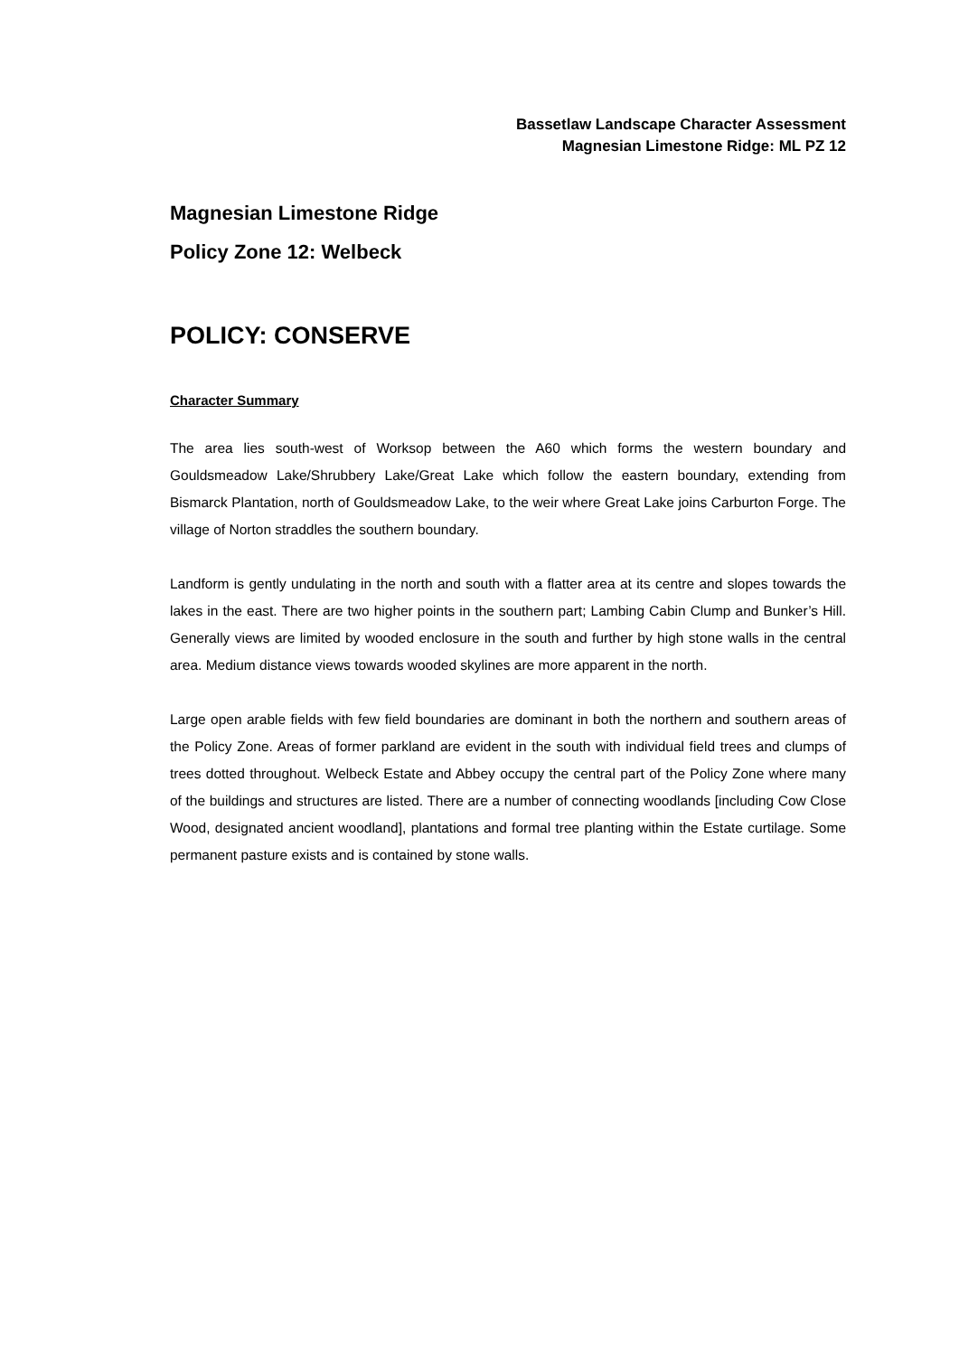Bassetlaw Landscape Character Assessment
Magnesian Limestone Ridge: ML PZ 12
Magnesian Limestone Ridge
Policy Zone 12: Welbeck
POLICY: CONSERVE
Character Summary
The area lies south-west of Worksop between the A60 which forms the western boundary and Gouldsmeadow Lake/Shrubbery Lake/Great Lake which follow the eastern boundary, extending from Bismarck Plantation, north of Gouldsmeadow Lake, to the weir where Great Lake joins Carburton Forge. The village of Norton straddles the southern boundary.
Landform is gently undulating in the north and south with a flatter area at its centre and slopes towards the lakes in the east. There are two higher points in the southern part; Lambing Cabin Clump and Bunker’s Hill. Generally views are limited by wooded enclosure in the south and further by high stone walls in the central area. Medium distance views towards wooded skylines are more apparent in the north.
Large open arable fields with few field boundaries are dominant in both the northern and southern areas of the Policy Zone. Areas of former parkland are evident in the south with individual field trees and clumps of trees dotted throughout. Welbeck Estate and Abbey occupy the central part of the Policy Zone where many of the buildings and structures are listed. There are a number of connecting woodlands [including Cow Close Wood, designated ancient woodland], plantations and formal tree planting within the Estate curtilage. Some permanent pasture exists and is contained by stone walls.